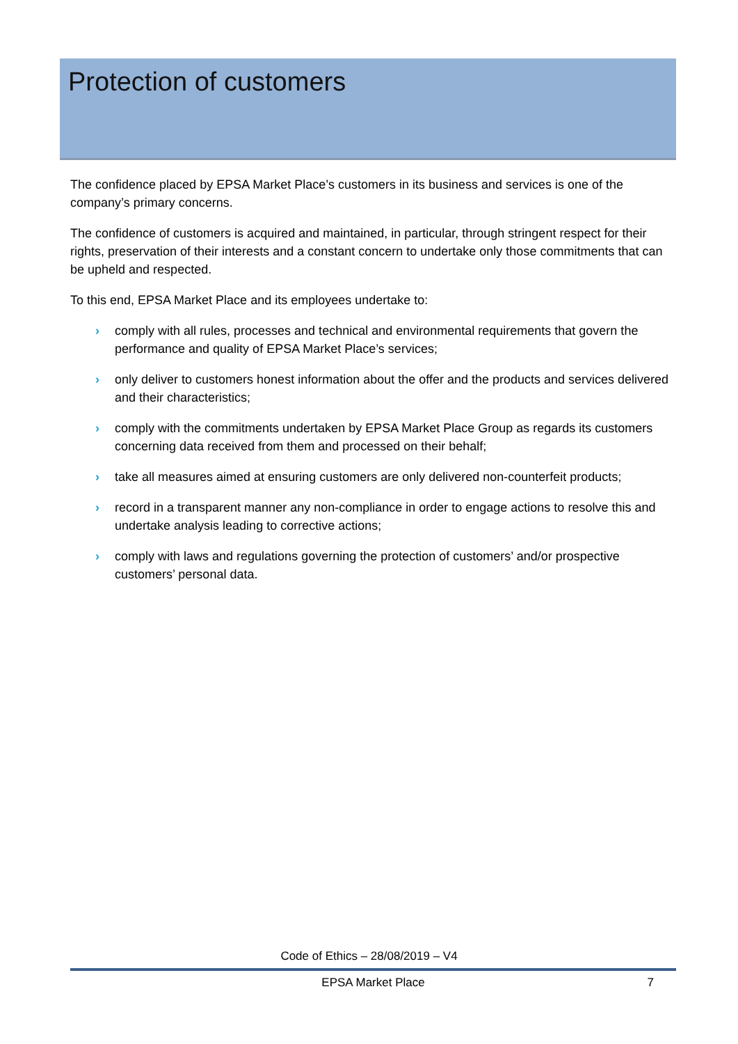Protection of customers
The confidence placed by EPSA Market Place’s customers in its business and services is one of the company’s primary concerns.
The confidence of customers is acquired and maintained, in particular, through stringent respect for their rights, preservation of their interests and a constant concern to undertake only those commitments that can be upheld and respected.
To this end, EPSA Market Place and its employees undertake to:
› comply with all rules, processes and technical and environmental requirements that govern the performance and quality of EPSA Market Place’s services;
› only deliver to customers honest information about the offer and the products and services delivered and their characteristics;
› comply with the commitments undertaken by EPSA Market Place Group as regards its customers concerning data received from them and processed on their behalf;
› take all measures aimed at ensuring customers are only delivered non-counterfeit products;
› record in a transparent manner any non-compliance in order to engage actions to resolve this and undertake analysis leading to corrective actions;
› comply with laws and regulations governing the protection of customers’ and/or prospective customers’ personal data.
Code of Ethics – 28/08/2019 – V4
EPSA Market Place
7